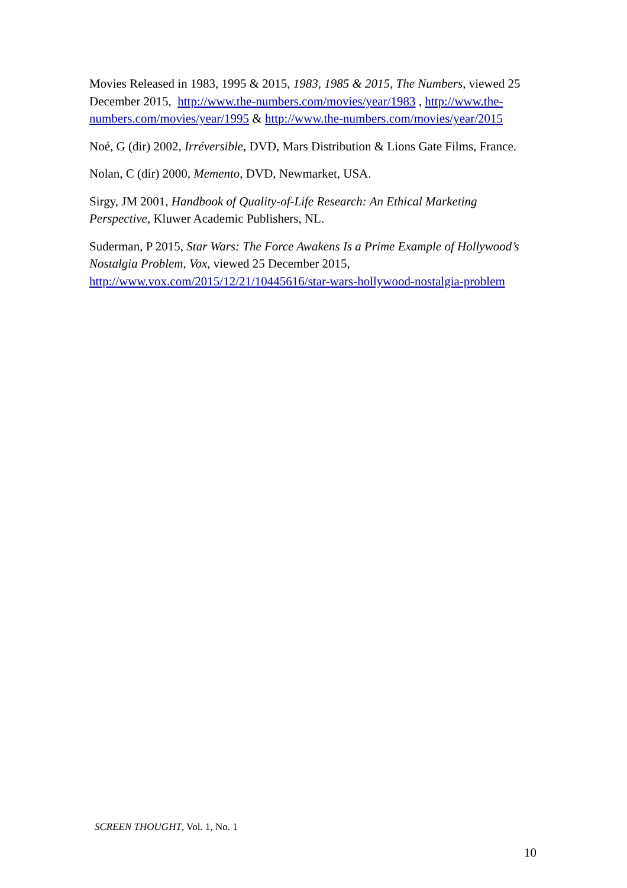Movies Released in 1983, 1995 & 2015, 1983, 1985 & 2015, The Numbers, viewed 25 December 2015, http://www.the-numbers.com/movies/year/1983 , http://www.the-numbers.com/movies/year/1995 & http://www.the-numbers.com/movies/year/2015
Noé, G (dir) 2002, Irréversible, DVD, Mars Distribution & Lions Gate Films, France.
Nolan, C (dir) 2000, Memento, DVD, Newmarket, USA.
Sirgy, JM 2001, Handbook of Quality-of-Life Research: An Ethical Marketing Perspective, Kluwer Academic Publishers, NL.
Suderman, P 2015, Star Wars: The Force Awakens Is a Prime Example of Hollywood’s Nostalgia Problem, Vox, viewed 25 December 2015, http://www.vox.com/2015/12/21/10445616/star-wars-hollywood-nostalgia-problem
SCREEN THOUGHT, Vol. 1, No. 1
10